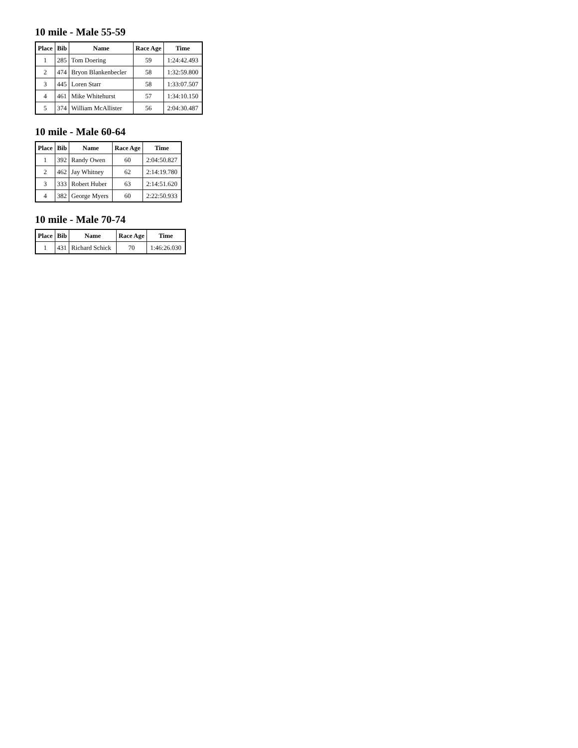10 mile - Male 55-59
| Place | Bib | Name | Race Age | Time |
| --- | --- | --- | --- | --- |
| 1 | 285 | Tom Doering | 59 | 1:24:42.493 |
| 2 | 474 | Bryon Blankenbecler | 58 | 1:32:59.800 |
| 3 | 445 | Loren Starr | 58 | 1:33:07.507 |
| 4 | 461 | Mike Whitehurst | 57 | 1:34:10.150 |
| 5 | 374 | William McAllister | 56 | 2:04:30.487 |
10 mile - Male 60-64
| Place | Bib | Name | Race Age | Time |
| --- | --- | --- | --- | --- |
| 1 | 392 | Randy Owen | 60 | 2:04:50.827 |
| 2 | 462 | Jay Whitney | 62 | 2:14:19.780 |
| 3 | 333 | Robert Huber | 63 | 2:14:51.620 |
| 4 | 382 | George Myers | 60 | 2:22:50.933 |
10 mile - Male 70-74
| Place | Bib | Name | Race Age | Time |
| --- | --- | --- | --- | --- |
| 1 | 431 | Richard Schick | 70 | 1:46:26.030 |